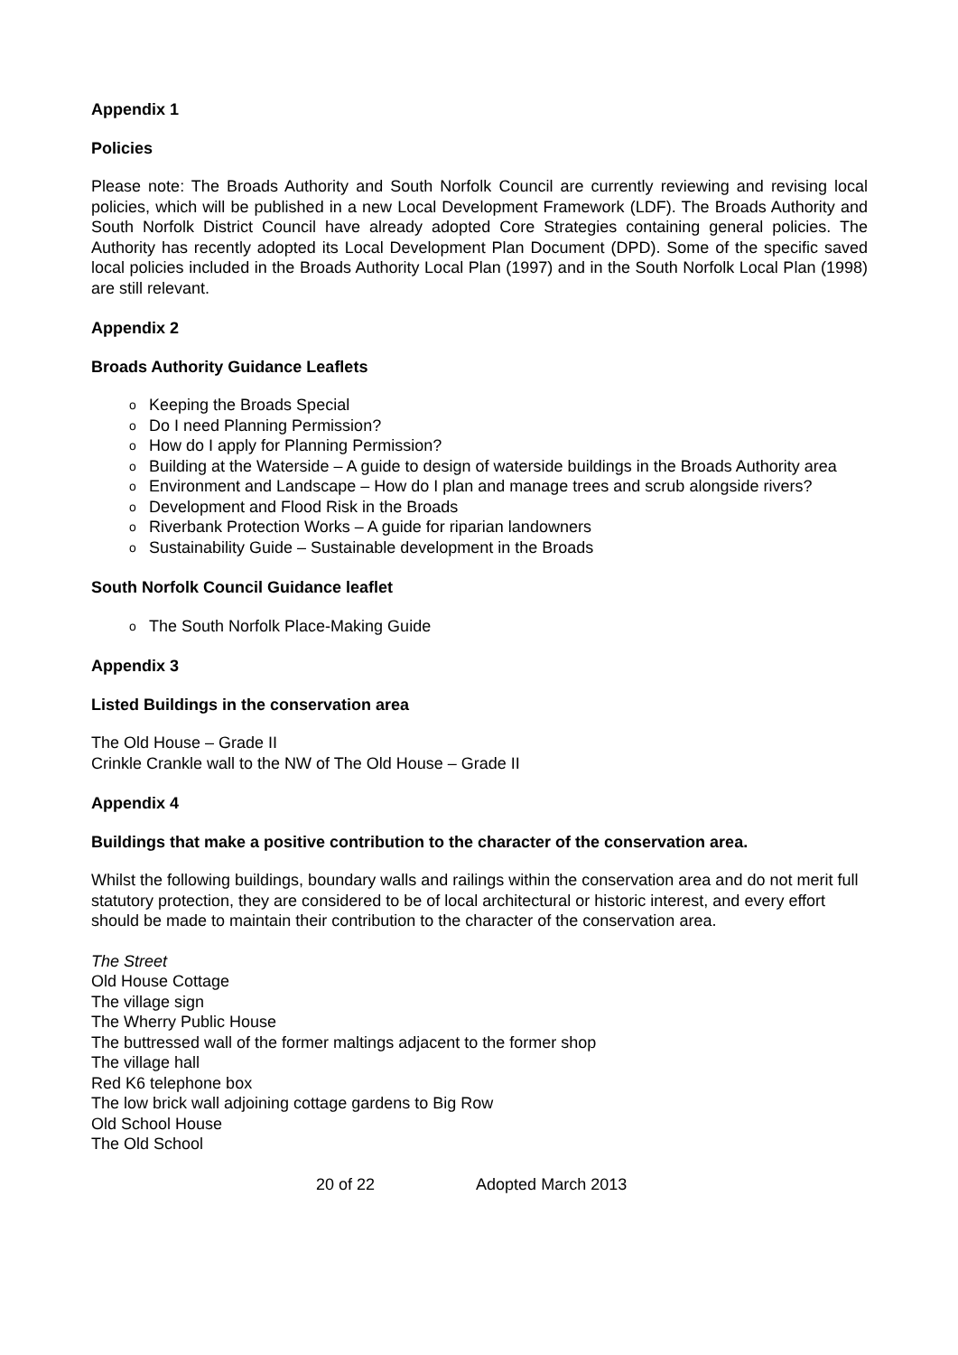Appendix 1
Policies
Please note: The Broads Authority and South Norfolk Council are currently reviewing and revising local policies, which will be published in a new Local Development Framework (LDF). The Broads Authority and South Norfolk District Council have already adopted Core Strategies containing general policies. The Authority has recently adopted its Local Development Plan Document (DPD). Some of the specific saved local policies included in the Broads Authority Local Plan (1997) and in the South Norfolk Local Plan (1998) are still relevant.
Appendix 2
Broads Authority Guidance Leaflets
o Keeping the Broads Special
o Do I need Planning Permission?
o How do I apply for Planning Permission?
o Building at the Waterside – A guide to design of waterside buildings in the Broads Authority area
o Environment and Landscape – How do I plan and manage trees and scrub alongside rivers?
o Development and Flood Risk in the Broads
o Riverbank Protection Works – A guide for riparian landowners
o Sustainability Guide – Sustainable development in the Broads
South Norfolk Council Guidance leaflet
o The South Norfolk Place-Making Guide
Appendix 3
Listed Buildings in the conservation area
The Old House – Grade II
Crinkle Crankle wall to the NW of The Old House – Grade II
Appendix 4
Buildings that make a positive contribution to the character of the conservation area.
Whilst the following buildings, boundary walls and railings within the conservation area and do not merit full statutory protection, they are considered to be of local architectural or historic interest, and every effort should be made to maintain their contribution to the character of the conservation area.
The Street
Old House Cottage
The village sign
The Wherry Public House
The buttressed wall of the former maltings adjacent to the former shop
The village hall
Red K6 telephone box
The low brick wall adjoining cottage gardens to Big Row
Old School House
The Old School
20 of 22 Adopted March 2013